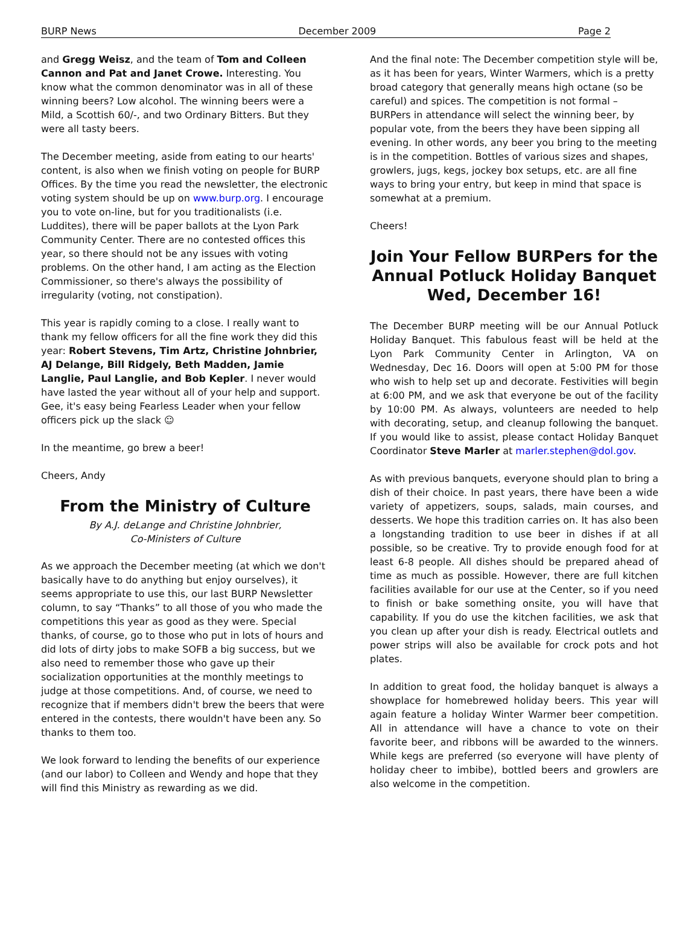BURP News December 2009 Page 2
and Gregg Weisz, and the team of Tom and Colleen Cannon and Pat and Janet Crowe. Interesting. You know what the common denominator was in all of these winning beers? Low alcohol. The winning beers were a Mild, a Scottish 60/-, and two Ordinary Bitters. But they were all tasty beers.
The December meeting, aside from eating to our hearts' content, is also when we finish voting on people for BURP Offices. By the time you read the newsletter, the electronic voting system should be up on www.burp.org. I encourage you to vote on-line, but for you traditionalists (i.e. Luddites), there will be paper ballots at the Lyon Park Community Center. There are no contested offices this year, so there should not be any issues with voting problems. On the other hand, I am acting as the Election Commissioner, so there's always the possibility of irregularity (voting, not constipation).
This year is rapidly coming to a close. I really want to thank my fellow officers for all the fine work they did this year: Robert Stevens, Tim Artz, Christine Johnbrier, AJ Delange, Bill Ridgely, Beth Madden, Jamie Langlie, Paul Langlie, and Bob Kepler. I never would have lasted the year without all of your help and support. Gee, it's easy being Fearless Leader when your fellow officers pick up the slack ☺
In the meantime, go brew a beer!
Cheers, Andy
From the Ministry of Culture
By A.J. deLange and Christine Johnbrier,
Co-Ministers of Culture
As we approach the December meeting (at which we don't basically have to do anything but enjoy ourselves), it seems appropriate to use this, our last BURP Newsletter column, to say “Thanks” to all those of you who made the competitions this year as good as they were. Special thanks, of course, go to those who put in lots of hours and did lots of dirty jobs to make SOFB a big success, but we also need to remember those who gave up their socialization opportunities at the monthly meetings to judge at those competitions. And, of course, we need to recognize that if members didn't brew the beers that were entered in the contests, there wouldn't have been any. So thanks to them too.
We look forward to lending the benefits of our experience (and our labor) to Colleen and Wendy and hope that they will find this Ministry as rewarding as we did.
And the final note: The December competition style will be, as it has been for years, Winter Warmers, which is a pretty broad category that generally means high octane (so be careful) and spices. The competition is not formal – BURPers in attendance will select the winning beer, by popular vote, from the beers they have been sipping all evening. In other words, any beer you bring to the meeting is in the competition. Bottles of various sizes and shapes, growlers, jugs, kegs, jockey box setups, etc. are all fine ways to bring your entry, but keep in mind that space is somewhat at a premium.
Cheers!
Join Your Fellow BURPers for the Annual Potluck Holiday Banquet Wed, December 16!
The December BURP meeting will be our Annual Potluck Holiday Banquet. This fabulous feast will be held at the Lyon Park Community Center in Arlington, VA on Wednesday, Dec 16. Doors will open at 5:00 PM for those who wish to help set up and decorate. Festivities will begin at 6:00 PM, and we ask that everyone be out of the facility by 10:00 PM. As always, volunteers are needed to help with decorating, setup, and cleanup following the banquet. If you would like to assist, please contact Holiday Banquet Coordinator Steve Marler at marler.stephen@dol.gov.
As with previous banquets, everyone should plan to bring a dish of their choice. In past years, there have been a wide variety of appetizers, soups, salads, main courses, and desserts. We hope this tradition carries on. It has also been a longstanding tradition to use beer in dishes if at all possible, so be creative. Try to provide enough food for at least 6-8 people. All dishes should be prepared ahead of time as much as possible. However, there are full kitchen facilities available for our use at the Center, so if you need to finish or bake something onsite, you will have that capability. If you do use the kitchen facilities, we ask that you clean up after your dish is ready. Electrical outlets and power strips will also be available for crock pots and hot plates.
In addition to great food, the holiday banquet is always a showplace for homebrewed holiday beers. This year will again feature a holiday Winter Warmer beer competition. All in attendance will have a chance to vote on their favorite beer, and ribbons will be awarded to the winners. While kegs are preferred (so everyone will have plenty of holiday cheer to imbibe), bottled beers and growlers are also welcome in the competition.